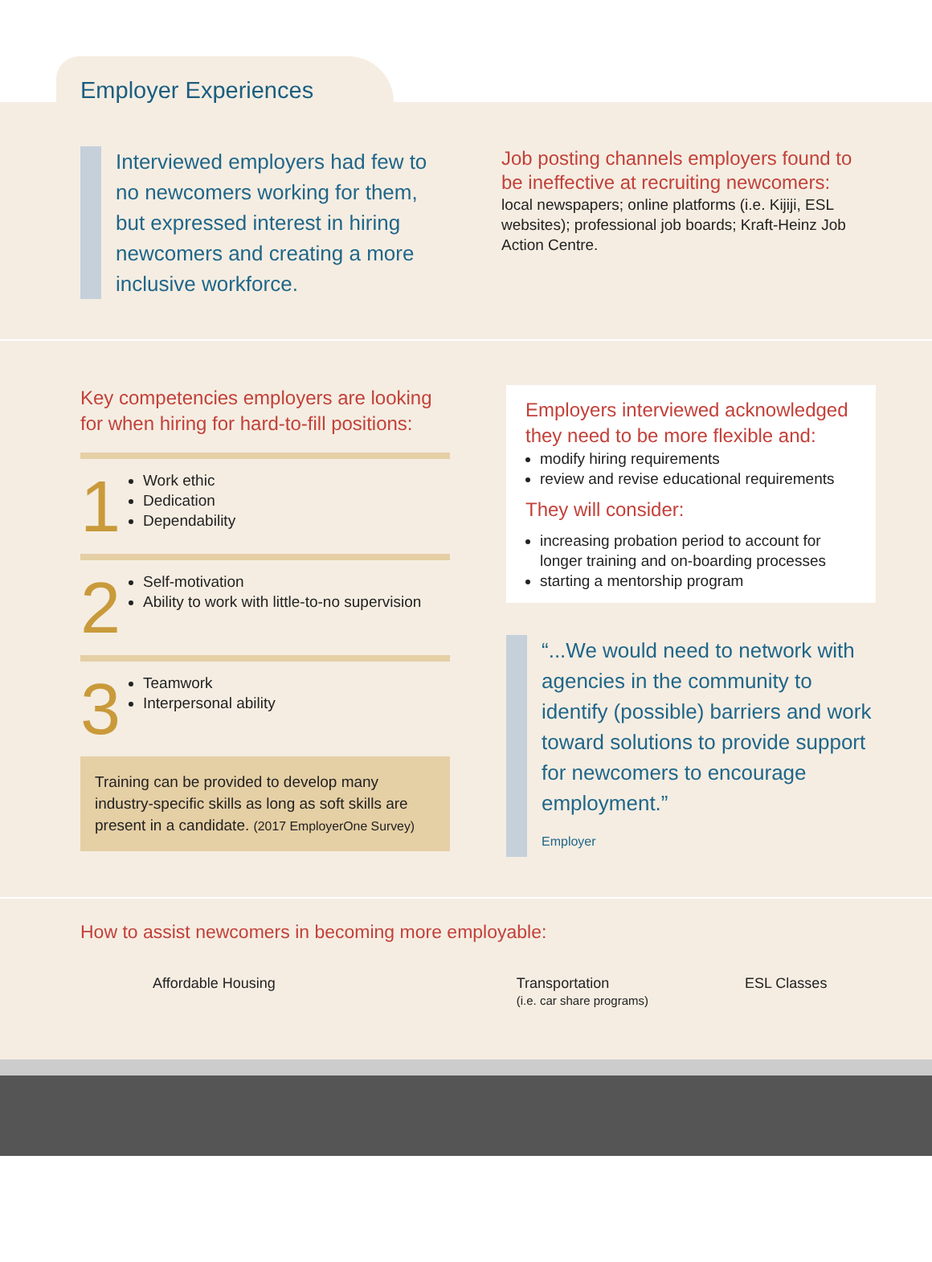Employer Experiences
Interviewed employers had few to no newcomers working for them, but expressed interest in hiring newcomers and creating a more inclusive workforce.
Job posting channels employers found to be ineffective at recruiting newcomers:
local newspapers; online platforms (i.e. Kijiji, ESL websites); professional job boards; Kraft-Heinz Job Action Centre.
Key competencies employers are looking for when hiring for hard-to-fill positions:
1
Work ethic
Dedication
Dependability
2
Self-motivation
Ability to work with little-to-no supervision
3
Teamwork
Interpersonal ability
Training can be provided to develop many industry-specific skills as long as soft skills are present in a candidate. (2017 EmployerOne Survey)
Employers interviewed acknowledged they need to be more flexible and:
modify hiring requirements
review and revise educational requirements
They will consider:
increasing probation period to account for longer training and on-boarding processes
starting a mentorship program
“...We would need to network with agencies in the community to identify (possible) barriers and work toward solutions to provide support for newcomers to encourage employment.”
Employer
How to assist newcomers in becoming more employable:
Affordable Housing Transportation
(i.e. car share programs) ESL Classes